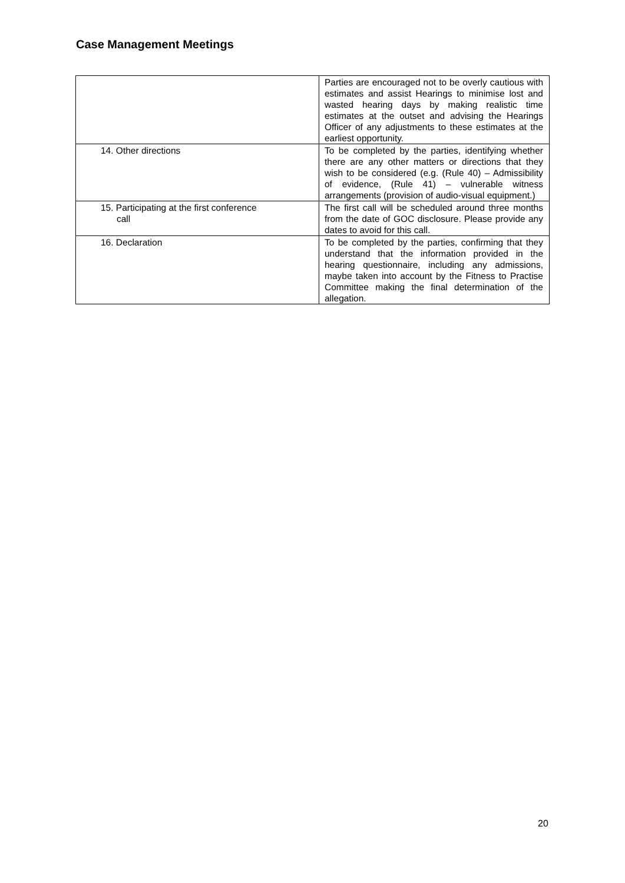Case Management Meetings
| | Parties are encouraged not to be overly cautious with estimates and assist Hearings to minimise lost and wasted hearing days by making realistic time estimates at the outset and advising the Hearings Officer of any adjustments to these estimates at the earliest opportunity. |
| 14. Other directions | To be completed by the parties, identifying whether there are any other matters or directions that they wish to be considered (e.g. (Rule 40) – Admissibility of evidence, (Rule 41) – vulnerable witness arrangements (provision of audio-visual equipment.) |
| 15. Participating at the first conference call | The first call will be scheduled around three months from the date of GOC disclosure. Please provide any dates to avoid for this call. |
| 16. Declaration | To be completed by the parties, confirming that they understand that the information provided in the hearing questionnaire, including any admissions, maybe taken into account by the Fitness to Practise Committee making the final determination of the allegation. |
20